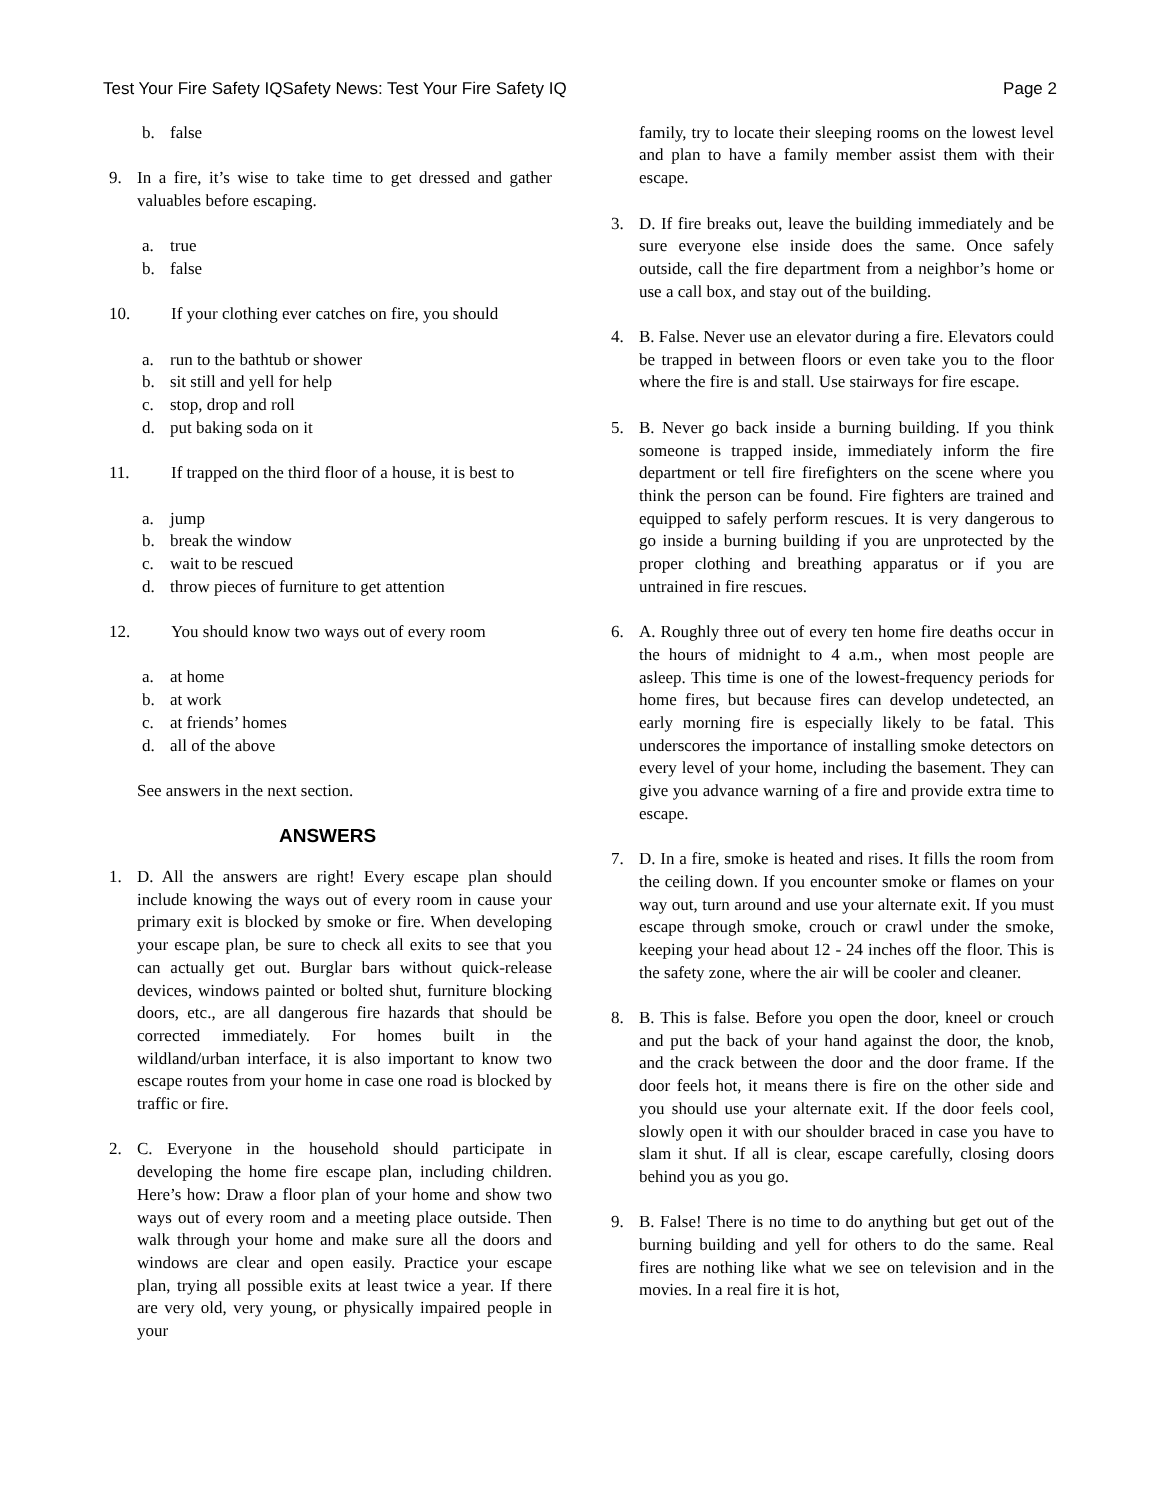Test Your Fire Safety IQSafety News: Test Your Fire Safety IQ Page 2
b. false
9. In a fire, it’s wise to take time to get dressed and gather valuables before escaping.
a. true
b. false
10. If your clothing ever catches on fire, you should
a. run to the bathtub or shower
b. sit still and yell for help
c. stop, drop and roll
d. put baking soda on it
11. If trapped on the third floor of a house, it is best to
a. jump
b. break the window
c. wait to be rescued
d. throw pieces of furniture to get attention
12. You should know two ways out of every room
a. at home
b. at work
c. at friends’ homes
d. all of the above
See answers in the next section.
ANSWERS
1. D. All the answers are right! Every escape plan should include knowing the ways out of every room in cause your primary exit is blocked by smoke or fire. When developing your escape plan, be sure to check all exits to see that you can actually get out. Burglar bars without quick-release devices, windows painted or bolted shut, furniture blocking doors, etc., are all dangerous fire hazards that should be corrected immediately. For homes built in the wildland/urban interface, it is also important to know two escape routes from your home in case one road is blocked by traffic or fire.
2. C. Everyone in the household should participate in developing the home fire escape plan, including children. Here’s how: Draw a floor plan of your home and show two ways out of every room and a meeting place outside. Then walk through your home and make sure all the doors and windows are clear and open easily. Practice your escape plan, trying all possible exits at least twice a year. If there are very old, very young, or physically impaired people in your
family, try to locate their sleeping rooms on the lowest level and plan to have a family member assist them with their escape.
3. D. If fire breaks out, leave the building immediately and be sure everyone else inside does the same. Once safely outside, call the fire department from a neighbor’s home or use a call box, and stay out of the building.
4. B. False. Never use an elevator during a fire. Elevators could be trapped in between floors or even take you to the floor where the fire is and stall. Use stairways for fire escape.
5. B. Never go back inside a burning building. If you think someone is trapped inside, immediately inform the fire department or tell fire firefighters on the scene where you think the person can be found. Fire fighters are trained and equipped to safely perform rescues. It is very dangerous to go inside a burning building if you are unprotected by the proper clothing and breathing apparatus or if you are untrained in fire rescues.
6. A. Roughly three out of every ten home fire deaths occur in the hours of midnight to 4 a.m., when most people are asleep. This time is one of the lowest-frequency periods for home fires, but because fires can develop undetected, an early morning fire is especially likely to be fatal. This underscores the importance of installing smoke detectors on every level of your home, including the basement. They can give you advance warning of a fire and provide extra time to escape.
7. D. In a fire, smoke is heated and rises. It fills the room from the ceiling down. If you encounter smoke or flames on your way out, turn around and use your alternate exit. If you must escape through smoke, crouch or crawl under the smoke, keeping your head about 12 - 24 inches off the floor. This is the safety zone, where the air will be cooler and cleaner.
8. B. This is false. Before you open the door, kneel or crouch and put the back of your hand against the door, the knob, and the crack between the door and the door frame. If the door feels hot, it means there is fire on the other side and you should use your alternate exit. If the door feels cool, slowly open it with our shoulder braced in case you have to slam it shut. If all is clear, escape carefully, closing doors behind you as you go.
9. B. False! There is no time to do anything but get out of the burning building and yell for others to do the same. Real fires are nothing like what we see on television and in the movies. In a real fire it is hot,